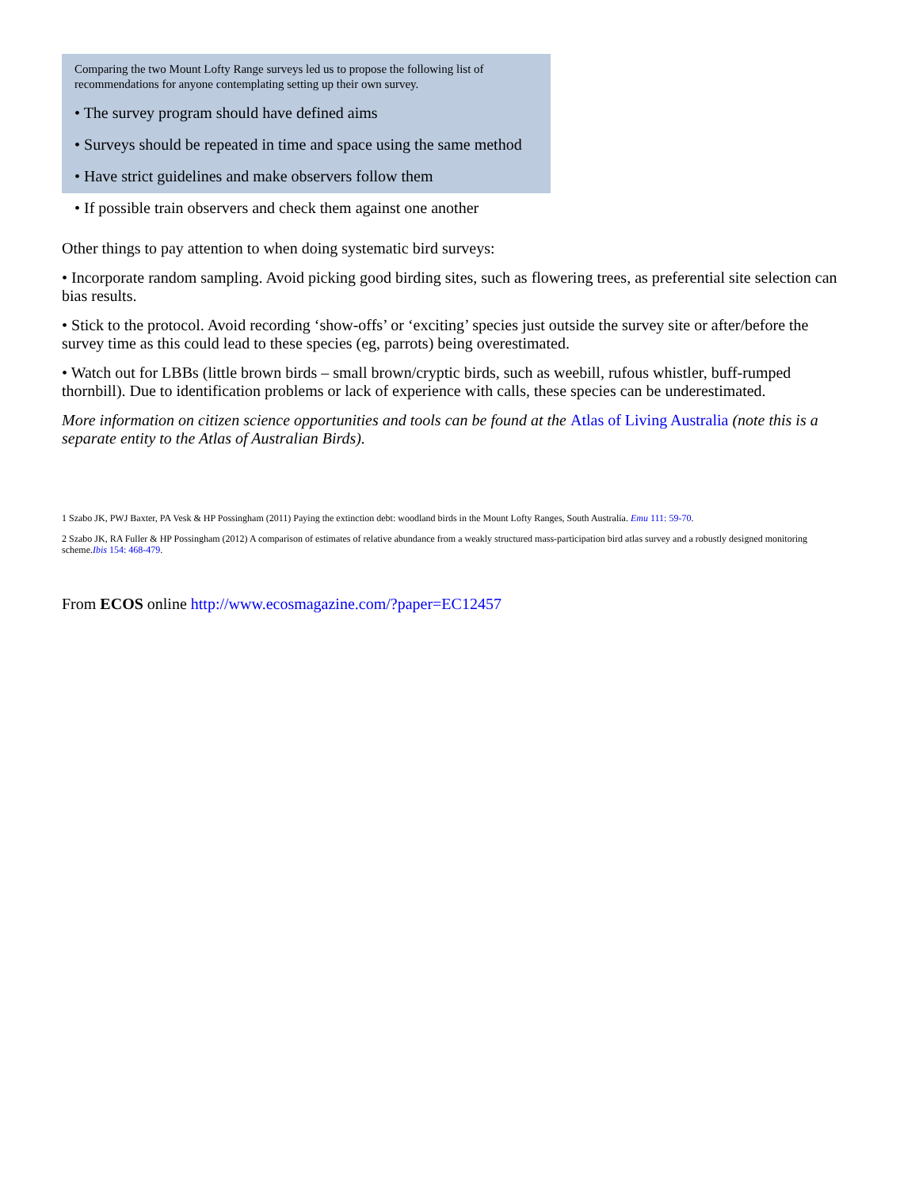Comparing the two Mount Lofty Range surveys led us to propose the following list of recommendations for anyone contemplating setting up their own survey.
• The survey program should have defined aims
• Surveys should be repeated in time and space using the same method
• Have strict guidelines and make observers follow them
• If possible train observers and check them against one another
Other things to pay attention to when doing systematic bird surveys:
• Incorporate random sampling. Avoid picking good birding sites, such as flowering trees, as preferential site selection can bias results.
• Stick to the protocol. Avoid recording ‘show-offs’ or ‘exciting’ species just outside the survey site or after/before the survey time as this could lead to these species (eg, parrots) being overestimated.
• Watch out for LBBs (little brown birds – small brown/cryptic birds, such as weebill, rufous whistler, buff-rumped thornbill). Due to identification problems or lack of experience with calls, these species can be underestimated.
More information on citizen science opportunities and tools can be found at the Atlas of Living Australia (note this is a separate entity to the Atlas of Australian Birds).
1 Szabo JK, PWJ Baxter, PA Vesk & HP Possingham (2011) Paying the extinction debt: woodland birds in the Mount Lofty Ranges, South Australia. Emu 111: 59-70.
2 Szabo JK, RA Fuller & HP Possingham (2012) A comparison of estimates of relative abundance from a weakly structured mass-participation bird atlas survey and a robustly designed monitoring scheme.Ibis 154: 468-479.
From ECOS online http://www.ecosmagazine.com/?paper=EC12457